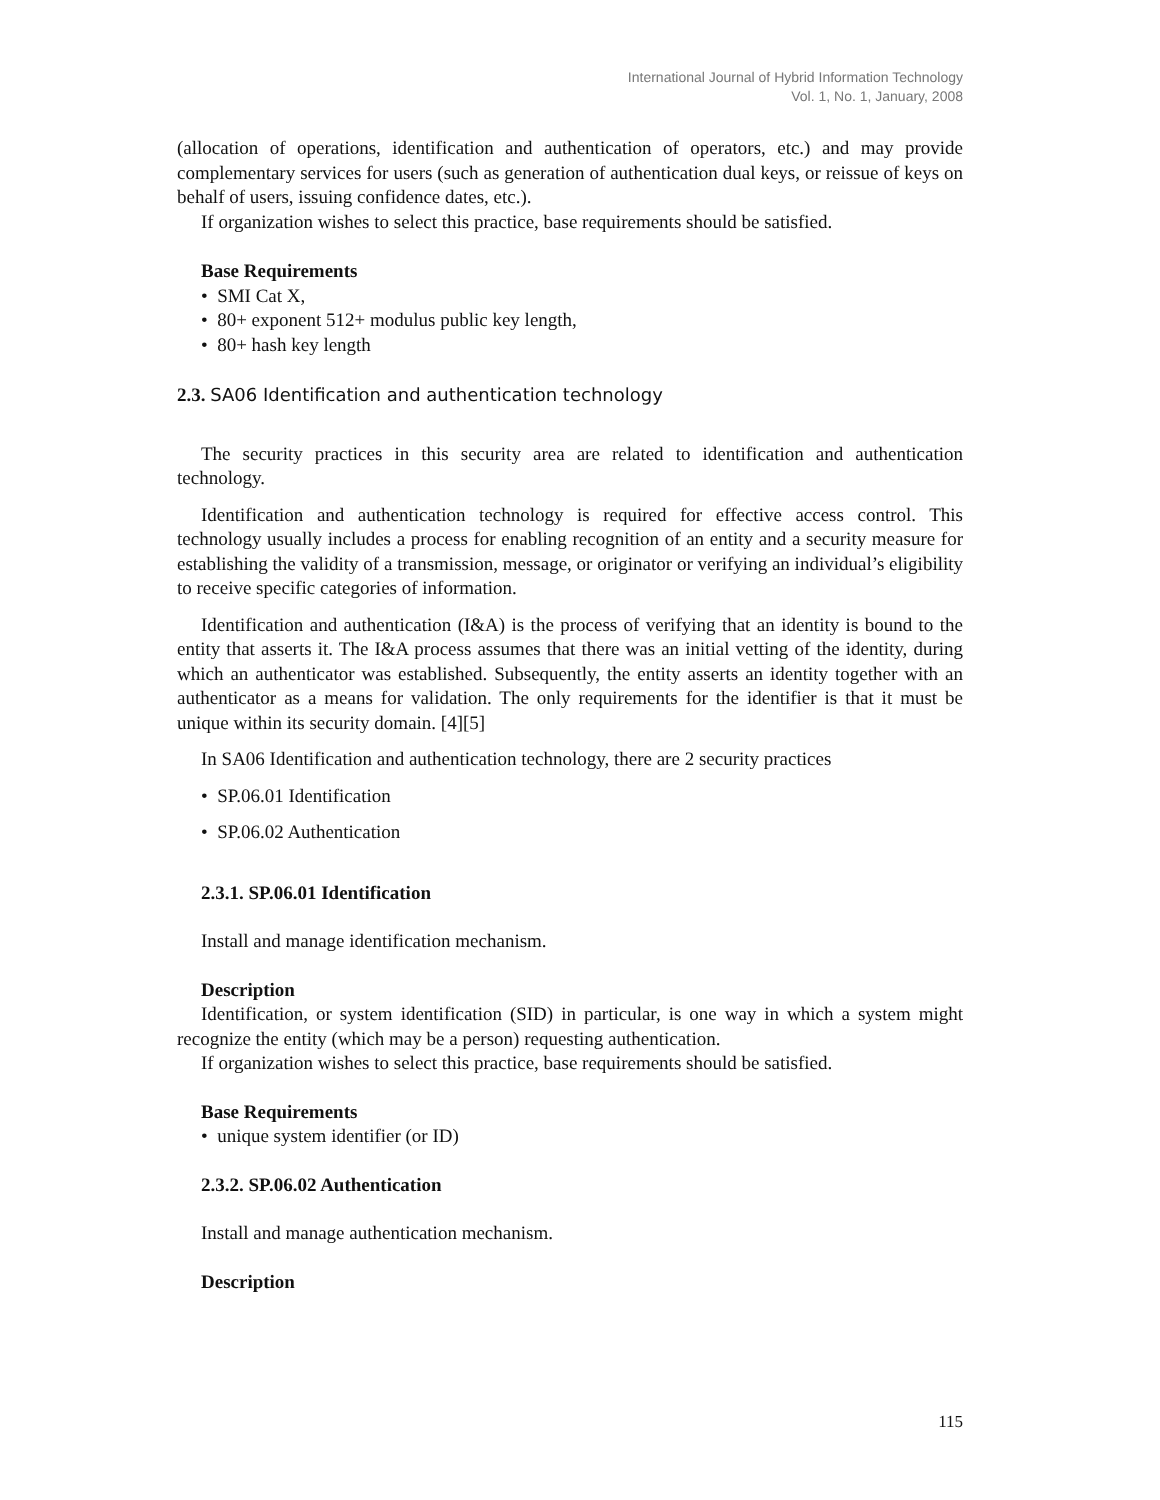International Journal of Hybrid Information Technology
Vol. 1, No. 1, January, 2008
(allocation of operations, identification and authentication of operators, etc.) and may provide complementary services for users (such as generation of authentication dual keys, or reissue of keys on behalf of users, issuing confidence dates, etc.).
If organization wishes to select this practice, base requirements should be satisfied.
Base Requirements
• SMI Cat X,
• 80+ exponent 512+ modulus public key length,
• 80+ hash key length
2.3. SA06 Identification and authentication technology
The security practices in this security area are related to identification and authentication technology.
Identification and authentication technology is required for effective access control. This technology usually includes a process for enabling recognition of an entity and a security measure for establishing the validity of a transmission, message, or originator or verifying an individual’s eligibility to receive specific categories of information.
Identification and authentication (I&A) is the process of verifying that an identity is bound to the entity that asserts it. The I&A process assumes that there was an initial vetting of the identity, during which an authenticator was established. Subsequently, the entity asserts an identity together with an authenticator as a means for validation. The only requirements for the identifier is that it must be unique within its security domain. [4][5]
In SA06 Identification and authentication technology, there are 2 security practices
• SP.06.01 Identification
• SP.06.02 Authentication
2.3.1. SP.06.01 Identification
Install and manage identification mechanism.
Description
Identification, or system identification (SID) in particular, is one way in which a system might recognize the entity (which may be a person) requesting authentication.
If organization wishes to select this practice, base requirements should be satisfied.
Base Requirements
• unique system identifier (or ID)
2.3.2. SP.06.02 Authentication
Install and manage authentication mechanism.
Description
115